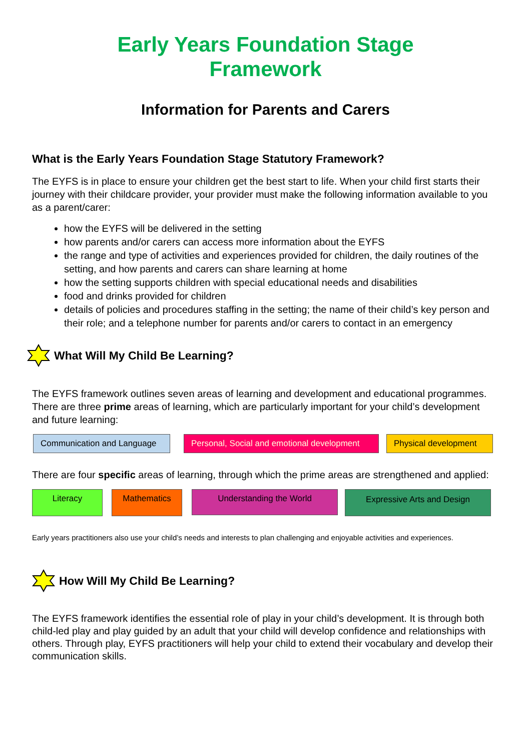Early Years Foundation Stage
Framework
Information for Parents and Carers
What is the Early Years Foundation Stage Statutory Framework?
The EYFS is in place to ensure your children get the best start to life. When your child first starts their journey with their childcare provider, your provider must make the following information available to you as a parent/carer:
how the EYFS will be delivered in the setting
how parents and/or carers can access more information about the EYFS
the range and type of activities and experiences provided for children, the daily routines of the setting, and how parents and carers can share learning at home
how the setting supports children with special educational needs and disabilities
food and drinks provided for children
details of policies and procedures staffing in the setting; the name of their child’s key person and their role; and a telephone number for parents and/or carers to contact in an emergency
What Will My Child Be Learning?
The EYFS framework outlines seven areas of learning and development and educational programmes. There are three prime areas of learning, which are particularly important for your child’s development and future learning:
Communication and Language Personal, Social and emotional development
Physical development
There are four specific areas of learning, through which the prime areas are strengthened and applied:
Literacy Mathematics
Understanding the World
Expressive Arts and Design
Early years practitioners also use your child’s needs and interests to plan challenging and enjoyable activities and experiences.
How Will My Child Be Learning?
The EYFS framework identifies the essential role of play in your child’s development. It is through both child-led play and play guided by an adult that your child will develop confidence and relationships with others. Through play, EYFS practitioners will help your child to extend their vocabulary and develop their communication skills.